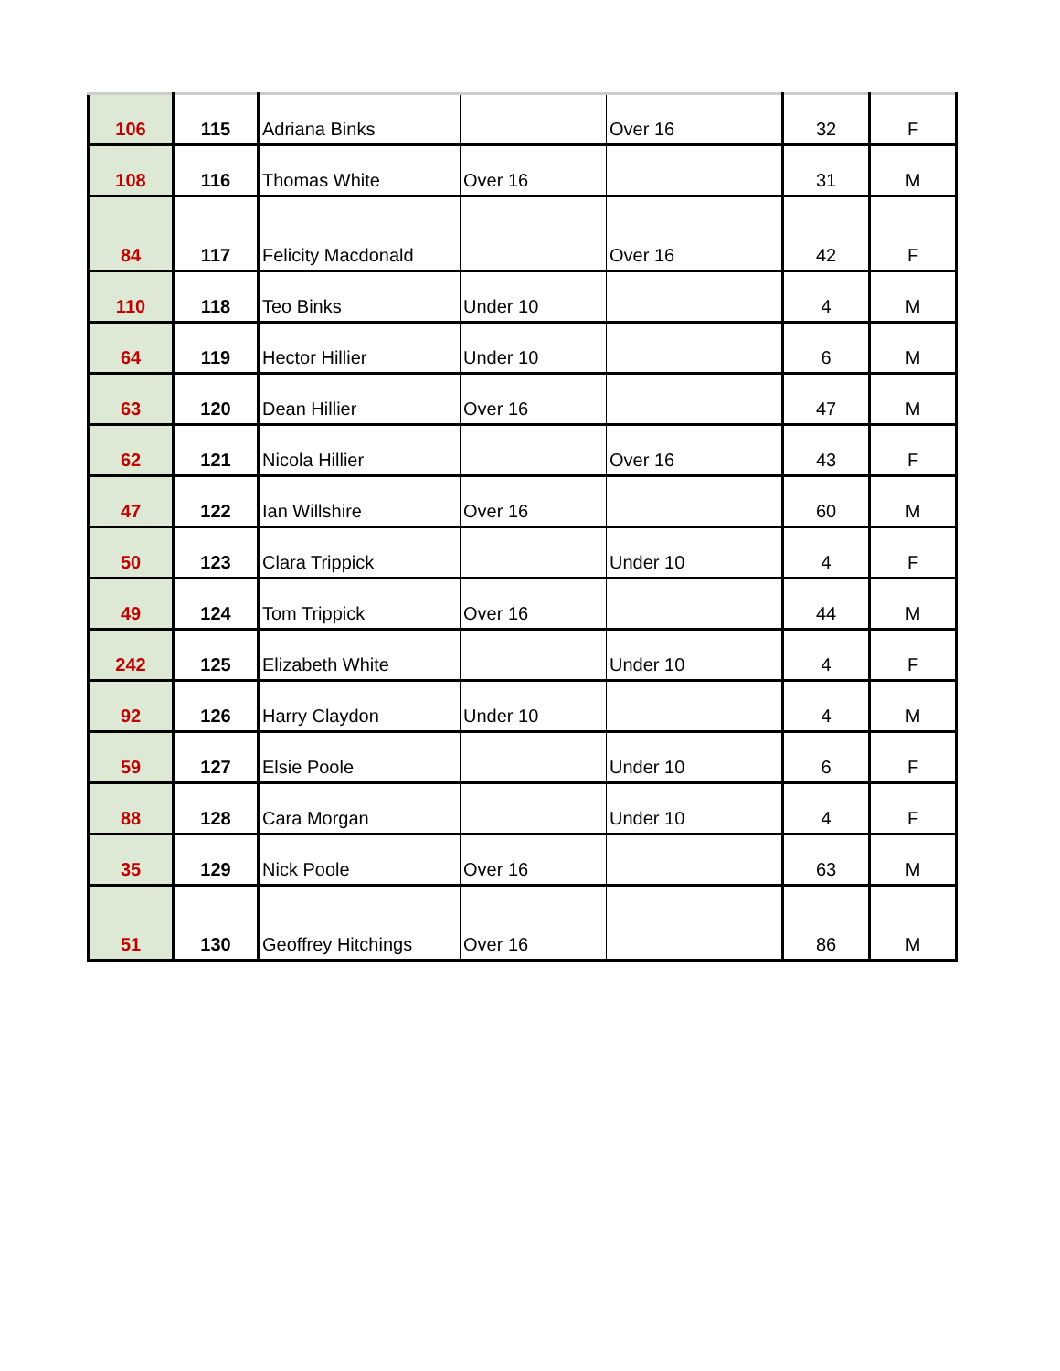| 106 | 115 | Adriana Binks | | Over 16 | 32 | F |
| 108 | 116 | Thomas White | Over 16 | | 31 | M |
| 84 | 117 | Felicity Macdonald | | Over 16 | 42 | F |
| 110 | 118 | Teo Binks | Under 10 | | 4 | M |
| 64 | 119 | Hector Hillier | Under 10 | | 6 | M |
| 63 | 120 | Dean Hillier | Over 16 | | 47 | M |
| 62 | 121 | Nicola Hillier | | Over 16 | 43 | F |
| 47 | 122 | Ian Willshire | Over 16 | | 60 | M |
| 50 | 123 | Clara Trippick | | Under 10 | 4 | F |
| 49 | 124 | Tom Trippick | Over 16 | | 44 | M |
| 242 | 125 | Elizabeth White | | Under 10 | 4 | F |
| 92 | 126 | Harry Claydon | Under 10 | | 4 | M |
| 59 | 127 | Elsie Poole | | Under 10 | 6 | F |
| 88 | 128 | Cara Morgan | | Under 10 | 4 | F |
| 35 | 129 | Nick Poole | Over 16 | | 63 | M |
| 51 | 130 | Geoffrey Hitchings | Over 16 | | 86 | M |